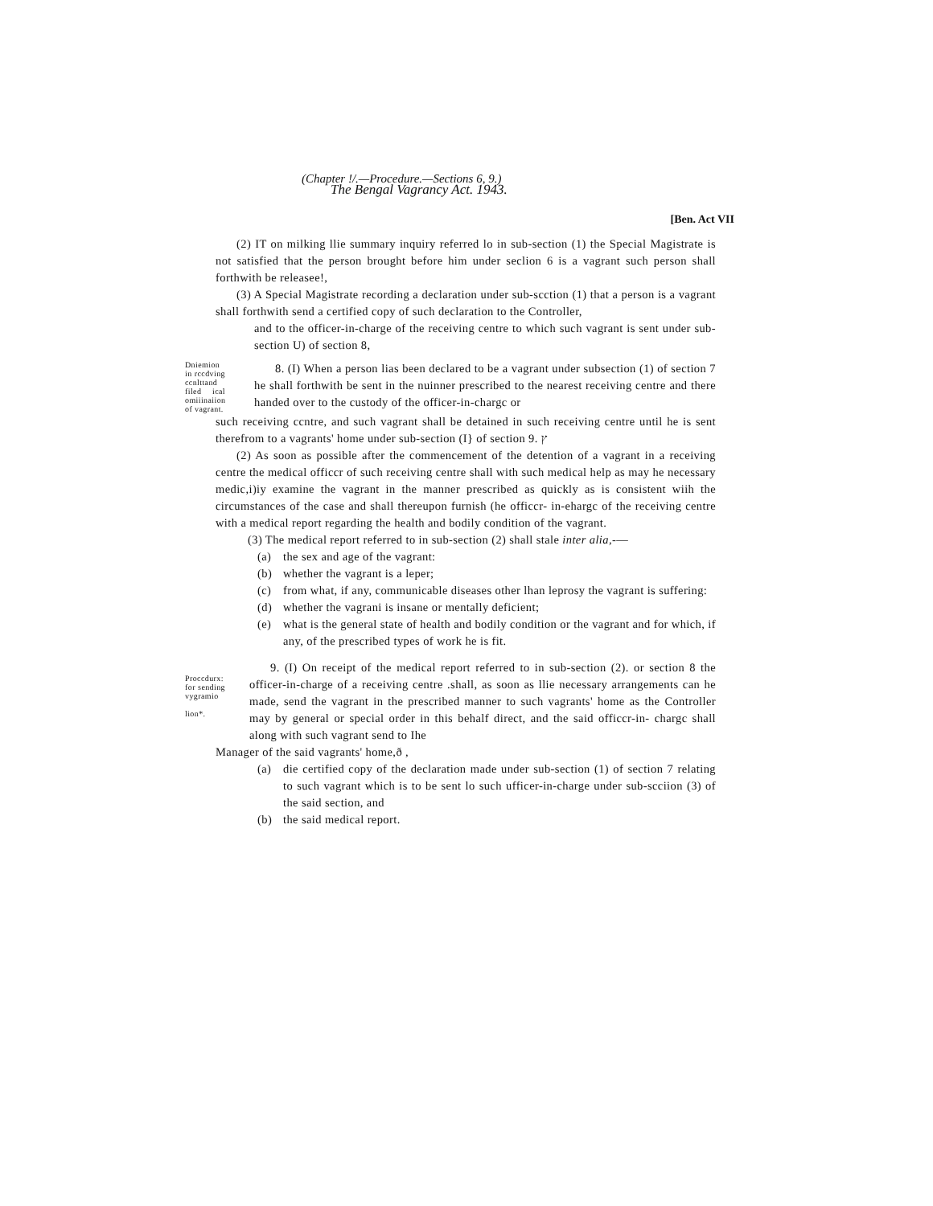(Chapter !/.—Procedure.—Sections 6, 9.)
The Bengal Vagrancy Act. 1943.
[Ben. Act VII
(2) IT on milking llie summary inquiry referred lo in sub-section (1) the Special Magistrate is not satisfied that the person brought before him under seclion 6 is a vagrant such person shall forthwith be releasee!,
(3) A Special Magistrate recording a declaration under sub-scction (1) that a person is a vagrant shall forthwith send a certified copy of such declaration to the Controller,
and to the officer-in-charge of the receiving centre to which such vagrant is sent under sub-section U) of section 8,
Dniemion in rccdving ccnlttand filed ical omiiinaiion of vagrant.
8. (I) When a person lias been declared to be a vagrant under subsection (1) of section 7 he shall forthwith be sent in the nuinner prescribed to the nearest receiving centre and there handed over to the custody of the officer-in-chargc or
such receiving ccntre, and such vagrant shall be detained in such receiving centre until he is sent therefrom to a vagrants' home under sub-section (I} of section 9. ץ
(2) As soon as possible after the commencement of the detention of a vagrant in a receiving centre the medical officcr of such receiving centre shall with such medical help as may he necessary medic,i)iy examine the vagrant in the manner prescribed as quickly as is consistent wiih the circumstances of the case and shall thereupon furnish (he officcr- in-ehargc of the receiving centre with a medical report regarding the health and bodily condition of the vagrant.
(3) The medical report referred to in sub-section (2) shall stale inter alia,-—
(a) the sex and age of the vagrant:
(b) whether the vagrant is a leper;
(c) from what, if any, communicable diseases other lhan leprosy the vagrant is suffering:
(d) whether the vagrani is insane or mentally deficient;
(e) what is the general state of health and bodily condition or the vagrant and for which, if any, of the prescribed types of work he is fit.
Proccdurx: for sending vygramio
lion*.
9. (I) On receipt of the medical report referred to in sub-section (2). or section 8 the officer-in-charge of a receiving centre .shall, as soon as llie necessary arrangements can he made, send the vagrant in the prescribed manner to such vagrants' home as the Controller may by general or special order in this behalf direct, and the said officcr-in- chargc shall along with such vagrant send to Ihe
Manager of the said vagrants' home,ð ,
(a) die certified copy of the declaration made under sub-section (1) of section 7 relating to such vagrant which is to be sent lo such ufficer-in-charge under sub-scciion (3) of the said section, and
(b) the said medical report.